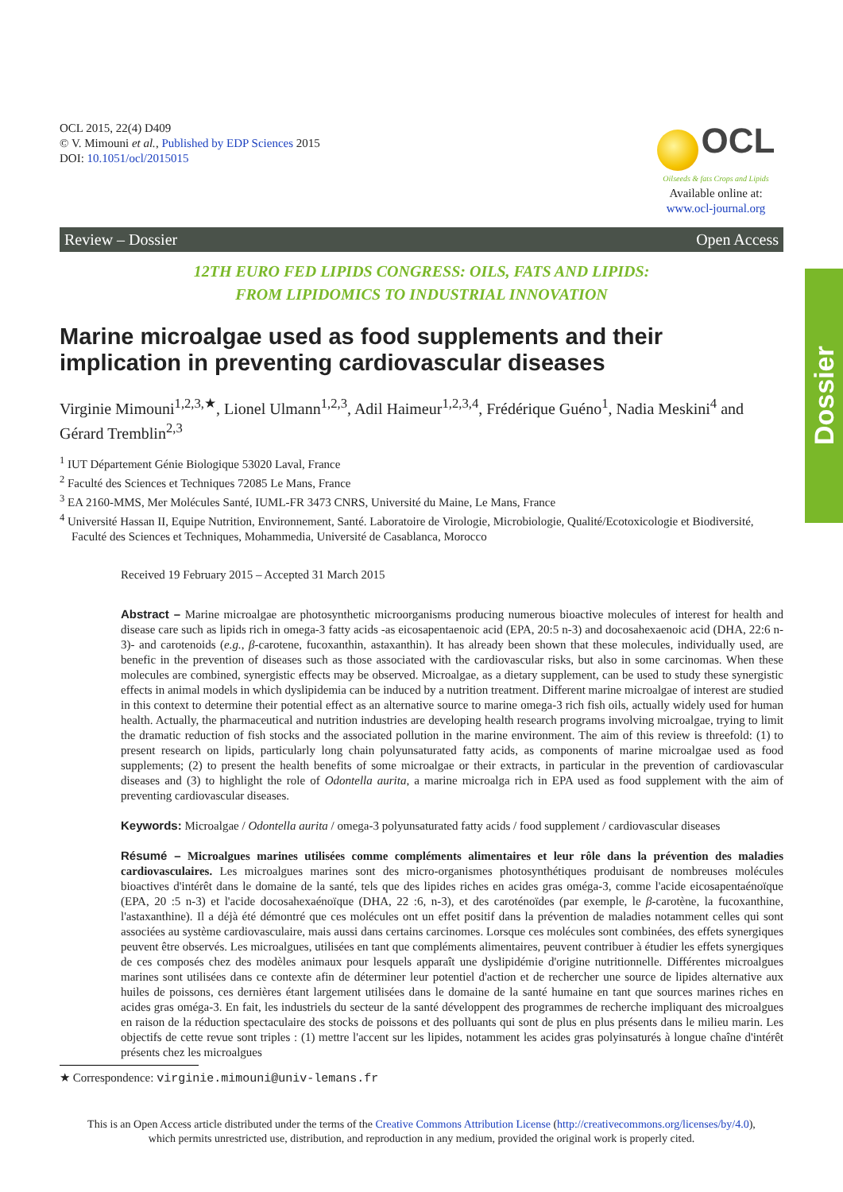Dossier
OCL 2015, 22(4) D409
© V. Mimouni et al., Published by EDP Sciences 2015
DOI: 10.1051/ocl/2015015
OCL
Oilseeds & fats Crops and Lipids
Available online at:
www.ocl-journal.org
Review – Dossier Open Access
12TH EURO FED LIPIDS CONGRESS: OILS, FATS AND LIPIDS:
FROM LIPIDOMICS TO INDUSTRIAL INNOVATION
Marine microalgae used as food supplements and their implication in preventing cardiovascular diseases
Virginie Mimouni<sup>1,2,3,★</sup>, Lionel Ulmann<sup>1,2,3</sup>, Adil Haimeur<sup>1,2,3,4</sup>, Frédérique Guéno<sup>1</sup>, Nadia Meskini<sup>4</sup> and Gérard Tremblin<sup>2,3</sup>
<sup>1</sup> IUT Département Génie Biologique 53020 Laval, France
<sup>2</sup> Faculté des Sciences et Techniques 72085 Le Mans, France
<sup>3</sup> EA 2160-MMS, Mer Molécules Santé, IUML-FR 3473 CNRS, Université du Maine, Le Mans, France
<sup>4</sup> Université Hassan II, Equipe Nutrition, Environnement, Santé. Laboratoire de Virologie, Microbiologie, Qualité/Ecotoxicologie et Biodiversité, Faculté des Sciences et Techniques, Mohammedia, Université de Casablanca, Morocco
Received 19 February 2015 – Accepted 31 March 2015
Abstract – Marine microalgae are photosynthetic microorganisms producing numerous bioactive molecules of interest for health and disease care such as lipids rich in omega-3 fatty acids -as eicosapentaenoic acid (EPA, 20:5 n-3) and docosahexaenoic acid (DHA, 22:6 n-3)- and carotenoids (e.g., β-carotene, fucoxanthin, astaxanthin). It has already been shown that these molecules, individually used, are benefic in the prevention of diseases such as those associated with the cardiovascular risks, but also in some carcinomas. When these molecules are combined, synergistic effects may be observed. Microalgae, as a dietary supplement, can be used to study these synergistic effects in animal models in which dyslipidemia can be induced by a nutrition treatment. Different marine microalgae of interest are studied in this context to determine their potential effect as an alternative source to marine omega-3 rich fish oils, actually widely used for human health. Actually, the pharmaceutical and nutrition industries are developing health research programs involving microalgae, trying to limit the dramatic reduction of fish stocks and the associated pollution in the marine environment. The aim of this review is threefold: (1) to present research on lipids, particularly long chain polyunsaturated fatty acids, as components of marine microalgae used as food supplements; (2) to present the health benefits of some microalgae or their extracts, in particular in the prevention of cardiovascular diseases and (3) to highlight the role of Odontella aurita, a marine microalga rich in EPA used as food supplement with the aim of preventing cardiovascular diseases.
Keywords: Microalgae / Odontella aurita / omega-3 polyunsaturated fatty acids / food supplement / cardiovascular diseases
Résumé – Microalgues marines utilisées comme compléments alimentaires et leur rôle dans la prévention des maladies cardiovasculaires. Les microalgues marines sont des micro-organismes photosynthétiques produisant de nombreuses molécules bioactives d'intérêt dans le domaine de la santé, tels que des lipides riches en acides gras oméga-3, comme l'acide eicosapentaénoïque (EPA, 20 :5 n-3) et l'acide docosahexaénoïque (DHA, 22 :6, n-3), et des caroténoïdes (par exemple, le β-carotène, la fucoxanthine, l'astaxanthine). Il a déjà été démontré que ces molécules ont un effet positif dans la prévention de maladies notamment celles qui sont associées au système cardiovasculaire, mais aussi dans certains carcinomes. Lorsque ces molécules sont combinées, des effets synergiques peuvent être observés. Les microalgues, utilisées en tant que compléments alimentaires, peuvent contribuer à étudier les effets synergiques de ces composés chez des modèles animaux pour lesquels apparaît une dyslipidémie d'origine nutritionnelle. Différentes microalgues marines sont utilisées dans ce contexte afin de déterminer leur potentiel d'action et de rechercher une source de lipides alternative aux huiles de poissons, ces dernières étant largement utilisées dans le domaine de la santé humaine en tant que sources marines riches en acides gras oméga-3. En fait, les industriels du secteur de la santé développent des programmes de recherche impliquant des microalgues en raison de la réduction spectaculaire des stocks de poissons et des polluants qui sont de plus en plus présents dans le milieu marin. Les objectifs de cette revue sont triples : (1) mettre l'accent sur les lipides, notamment les acides gras polyinsaturés à longue chaîne d'intérêt présents chez les microalgues
★ Correspondence: virginie.mimouni@univ-lemans.fr
This is an Open Access article distributed under the terms of the Creative Commons Attribution License (http://creativecommons.org/licenses/by/4.0),
which permits unrestricted use, distribution, and reproduction in any medium, provided the original work is properly cited.